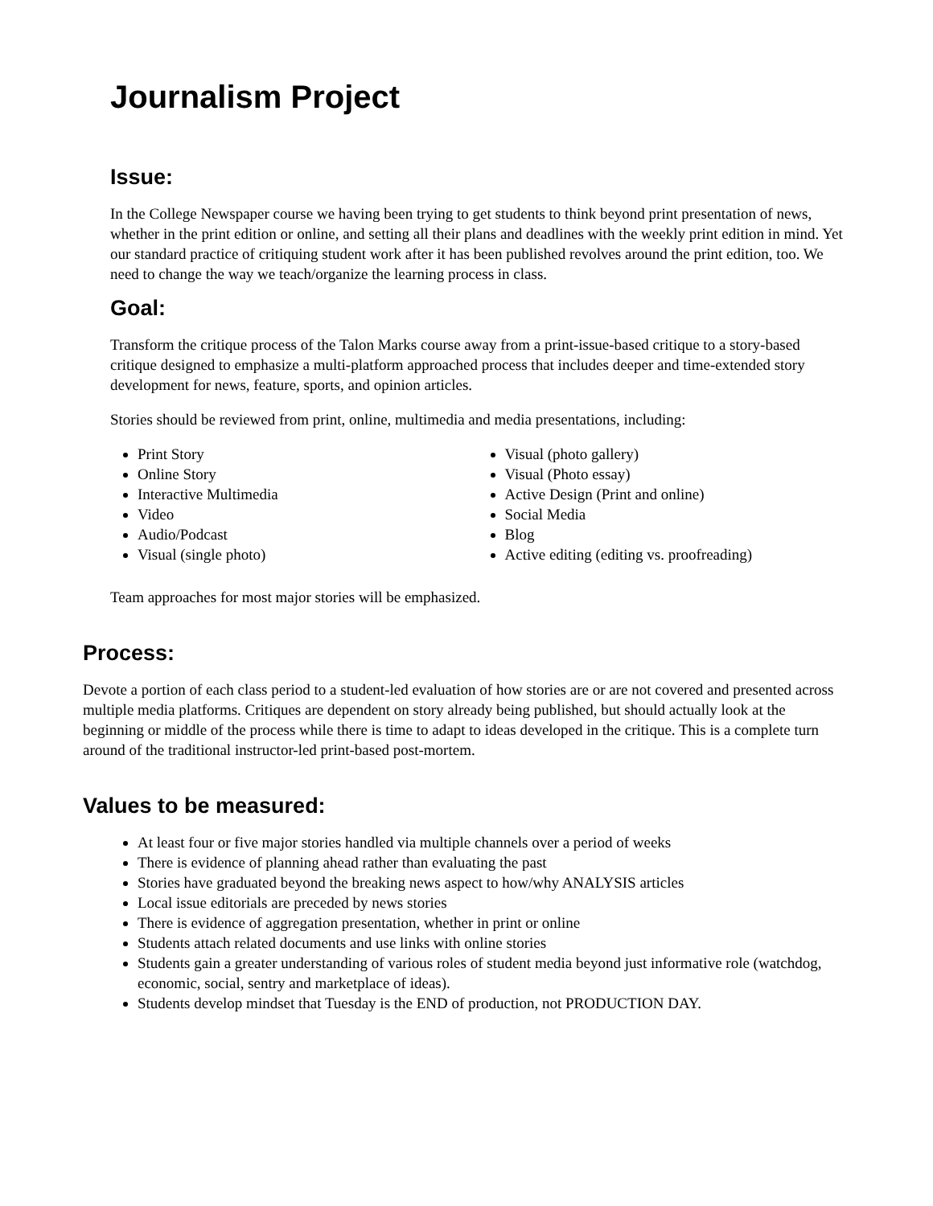Journalism Project
Issue:
In the College Newspaper course we having been trying to get students to think beyond print presentation of news, whether in the print edition or online, and setting all their plans and deadlines with the weekly print edition in mind. Yet our standard practice of critiquing student work after it has been published revolves around the print edition, too. We need to change the way we teach/organize the learning process in class.
Goal:
Transform the critique process of the Talon Marks course away from a print-issue-based critique to a story-based critique designed to emphasize a multi-platform approached process that includes deeper and time-extended story development for news, feature, sports, and opinion articles.
Stories should be reviewed from print, online, multimedia and media presentations, including:
Print Story
Online Story
Interactive Multimedia
Video
Audio/Podcast
Visual (single photo)
Visual (photo gallery)
Visual (Photo essay)
Active Design (Print and online)
Social Media
Blog
Active editing (editing vs. proofreading)
Team approaches for most major stories will be emphasized.
Process:
Devote a portion of each class period to a student-led evaluation of how stories are or are not covered and presented across multiple media platforms. Critiques are dependent on story already being published, but should actually look at the beginning or middle of the process while there is time to adapt to ideas developed in the critique. This is a complete turn around of the traditional instructor-led print-based post-mortem.
Values to be measured:
At least four or five major stories handled via multiple channels over a period of weeks
There is evidence of planning ahead rather than evaluating the past
Stories have graduated beyond the breaking news aspect to how/why ANALYSIS articles
Local issue editorials are preceded by news stories
There is evidence of aggregation presentation, whether in print or online
Students attach related documents and use links with online stories
Students gain a greater understanding of various roles of student media beyond just informative role (watchdog, economic, social, sentry and marketplace of ideas).
Students develop mindset that Tuesday is the END of production, not PRODUCTION DAY.